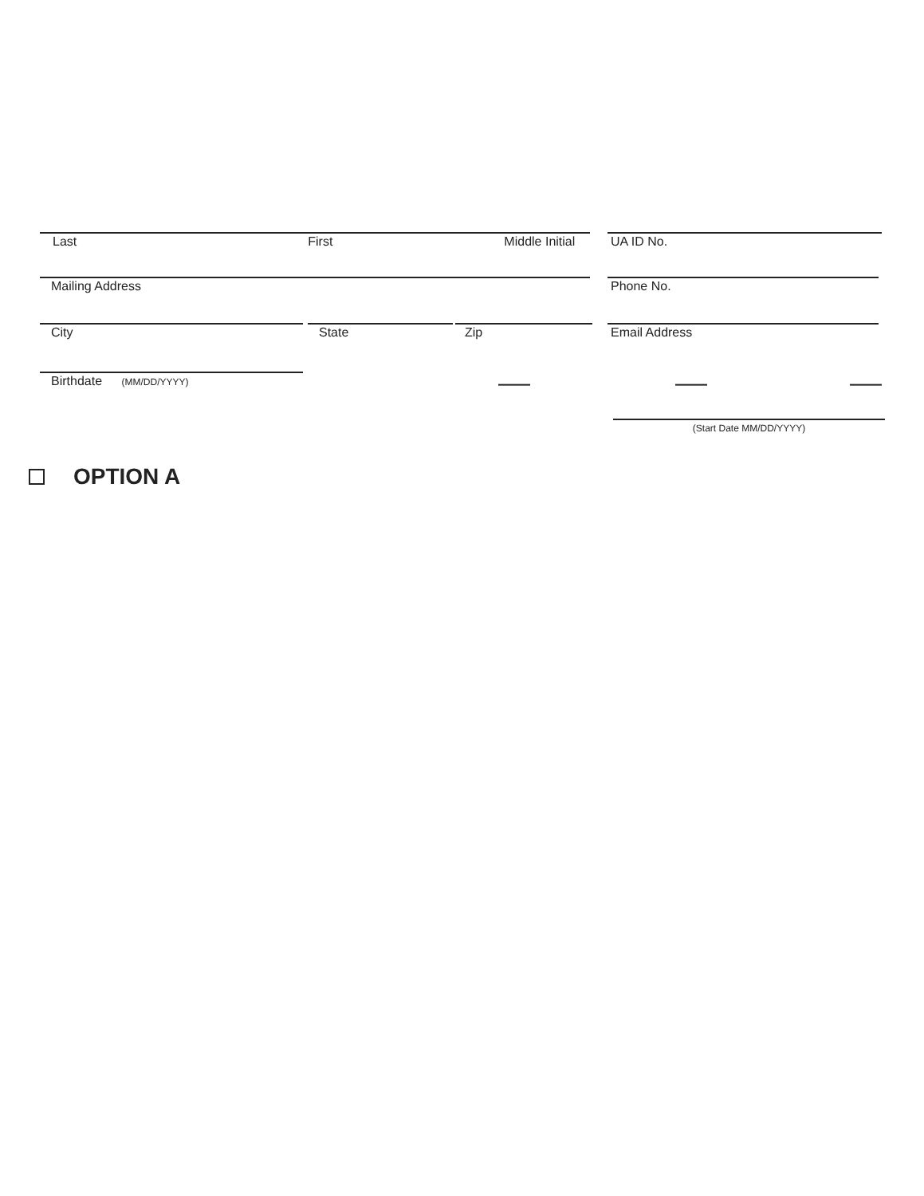Last First Middle Initial UA ID No.
Mailing Address Phone No.
City State Zip Email Address
Birthdate (MM/DD/YYYY) —— —— ——
(Start Date MM/DD/YYYY)
OPTION A